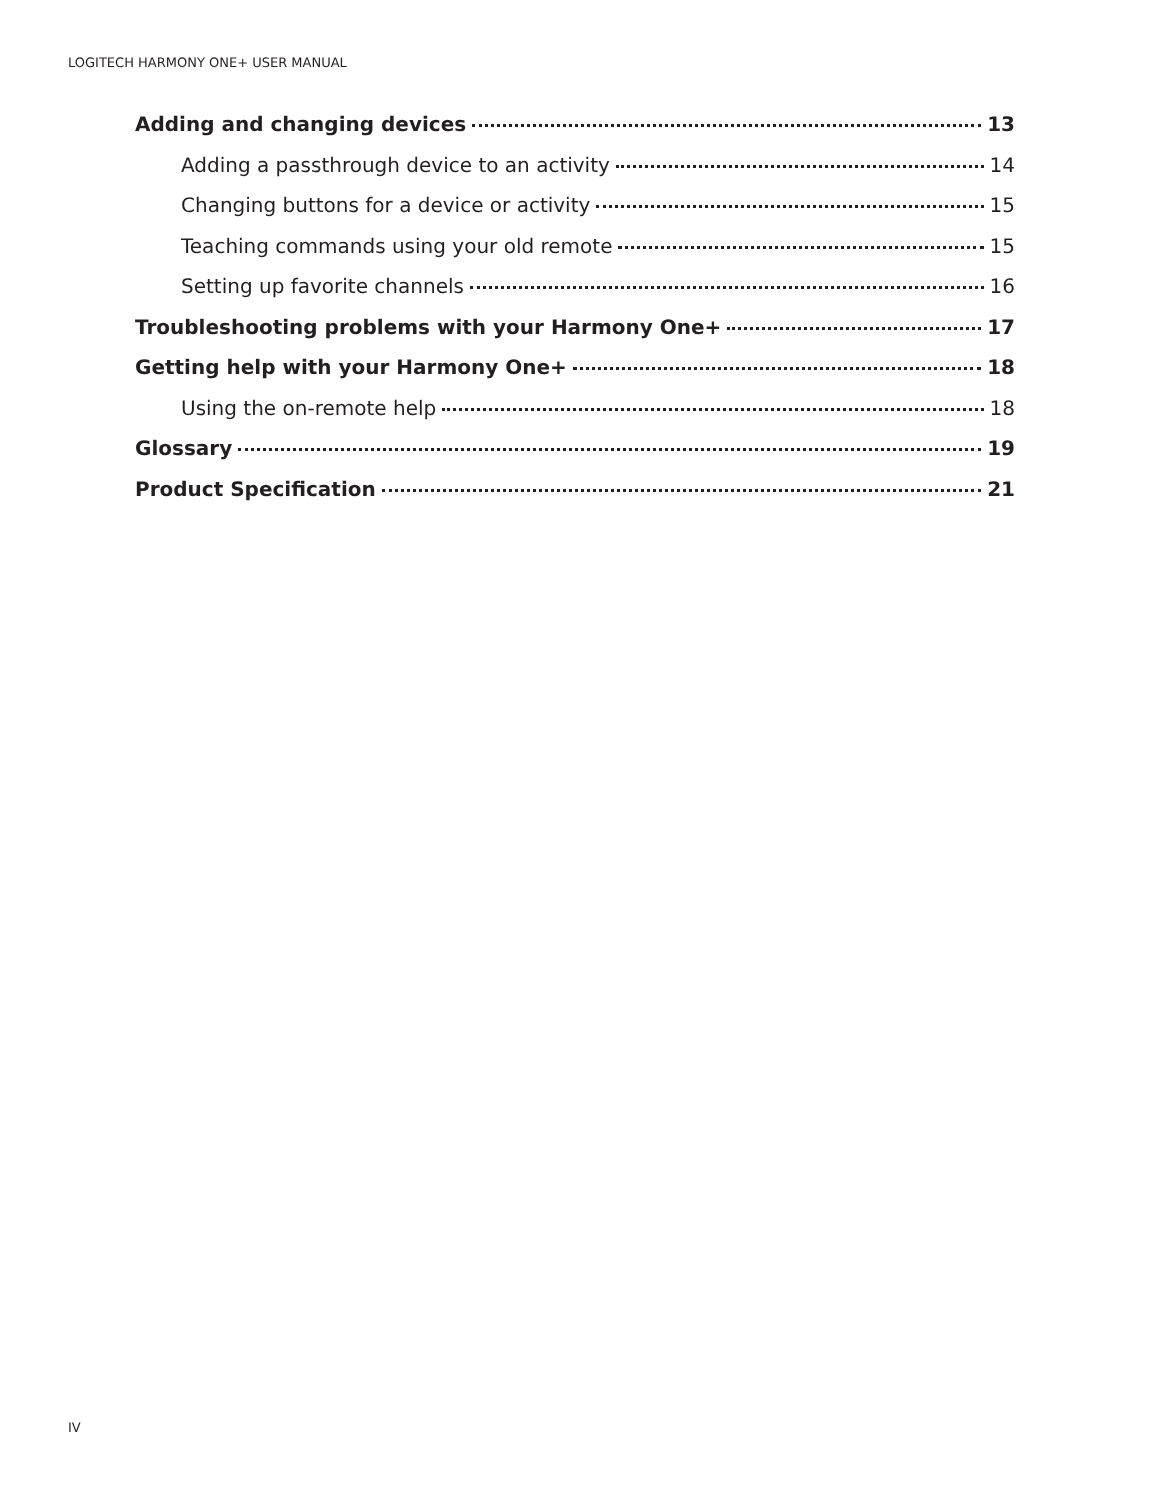LOGITECH HARMONY ONE+ USER MANUAL
Adding and changing devices 13
Adding a passthrough device to an activity 14
Changing buttons for a device or activity 15
Teaching commands using your old remote 15
Setting up favorite channels 16
Troubleshooting problems with your Harmony One+ 17
Getting help with your Harmony One+ 18
Using the on-remote help 18
Glossary 19
Product Specification 21
IV